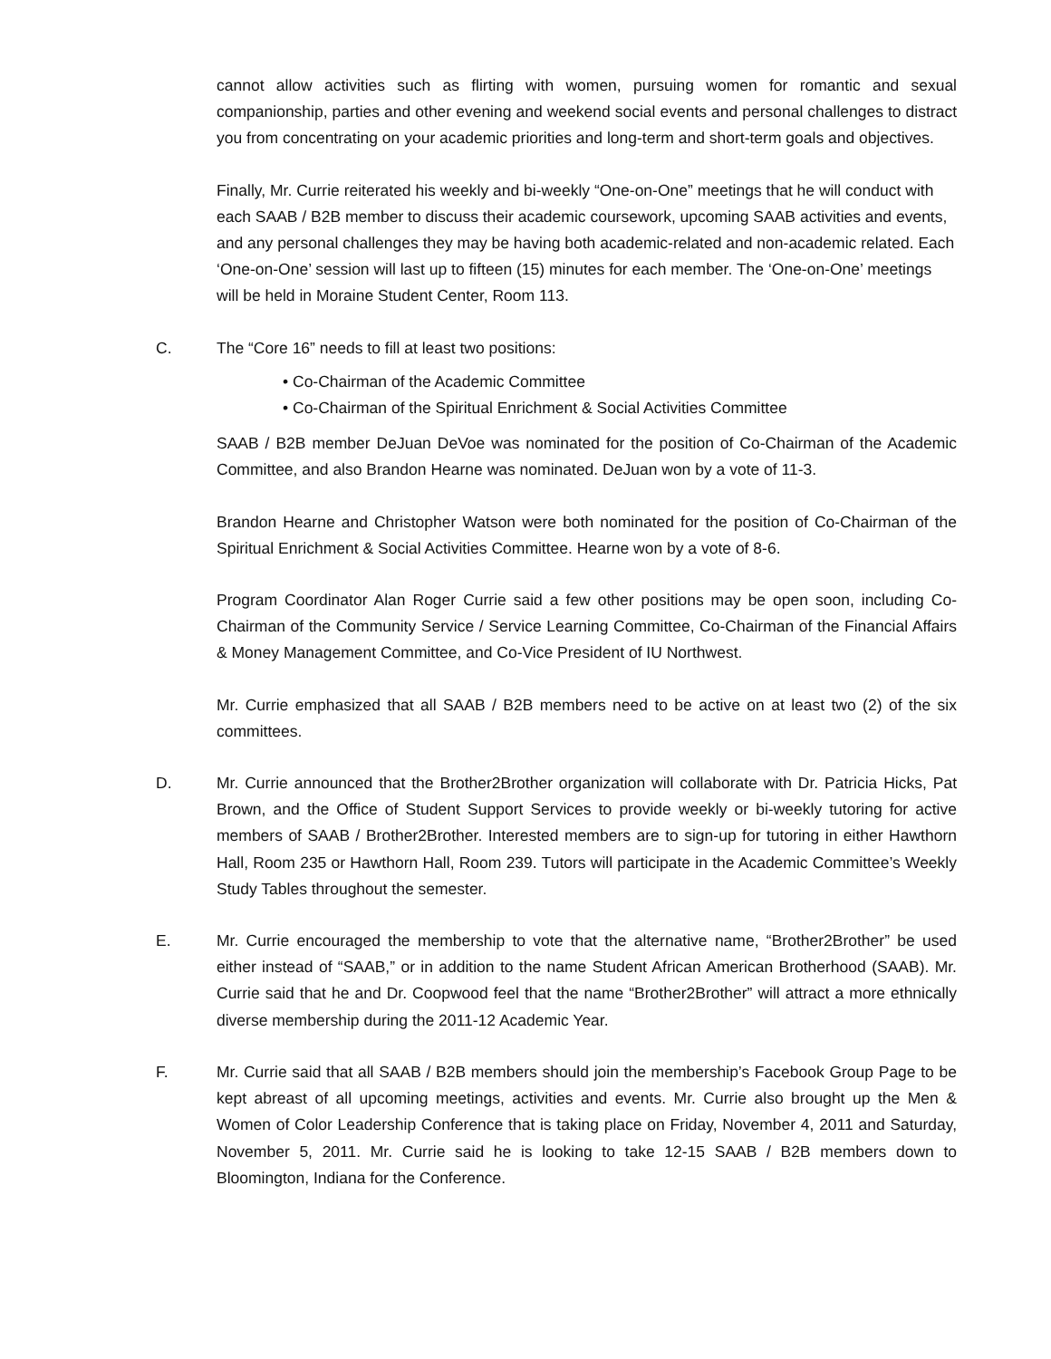cannot allow activities such as flirting with women, pursuing women for romantic and sexual companionship, parties and other evening and weekend social events and personal challenges to distract you from concentrating on your academic priorities and long-term and short-term goals and objectives.
Finally, Mr. Currie reiterated his weekly and bi-weekly “One-on-One” meetings that he will conduct with each SAAB / B2B member to discuss their academic coursework, upcoming SAAB activities and events, and any personal challenges they may be having both academic-related and non-academic related. Each ‘One-on-One’ session will last up to fifteen (15) minutes for each member. The ‘One-on-One’ meetings will be held in Moraine Student Center, Room 113.
C. The “Core 16” needs to fill at least two positions:
• Co-Chairman of the Academic Committee
• Co-Chairman of the Spiritual Enrichment & Social Activities Committee
SAAB / B2B member DeJuan DeVoe was nominated for the position of Co-Chairman of the Academic Committee, and also Brandon Hearne was nominated. DeJuan won by a vote of 11-3.
Brandon Hearne and Christopher Watson were both nominated for the position of Co-Chairman of the Spiritual Enrichment & Social Activities Committee. Hearne won by a vote of 8-6.
Program Coordinator Alan Roger Currie said a few other positions may be open soon, including Co-Chairman of the Community Service / Service Learning Committee, Co-Chairman of the Financial Affairs & Money Management Committee, and Co-Vice President of IU Northwest.
Mr. Currie emphasized that all SAAB / B2B members need to be active on at least two (2) of the six committees.
D. Mr. Currie announced that the Brother2Brother organization will collaborate with Dr. Patricia Hicks, Pat Brown, and the Office of Student Support Services to provide weekly or bi-weekly tutoring for active members of SAAB / Brother2Brother. Interested members are to sign-up for tutoring in either Hawthorn Hall, Room 235 or Hawthorn Hall, Room 239. Tutors will participate in the Academic Committee’s Weekly Study Tables throughout the semester.
E. Mr. Currie encouraged the membership to vote that the alternative name, “Brother2Brother” be used either instead of “SAAB,” or in addition to the name Student African American Brotherhood (SAAB). Mr. Currie said that he and Dr. Coopwood feel that the name “Brother2Brother” will attract a more ethnically diverse membership during the 2011-12 Academic Year.
F. Mr. Currie said that all SAAB / B2B members should join the membership’s Facebook Group Page to be kept abreast of all upcoming meetings, activities and events. Mr. Currie also brought up the Men & Women of Color Leadership Conference that is taking place on Friday, November 4, 2011 and Saturday, November 5, 2011. Mr. Currie said he is looking to take 12-15 SAAB / B2B members down to Bloomington, Indiana for the Conference.